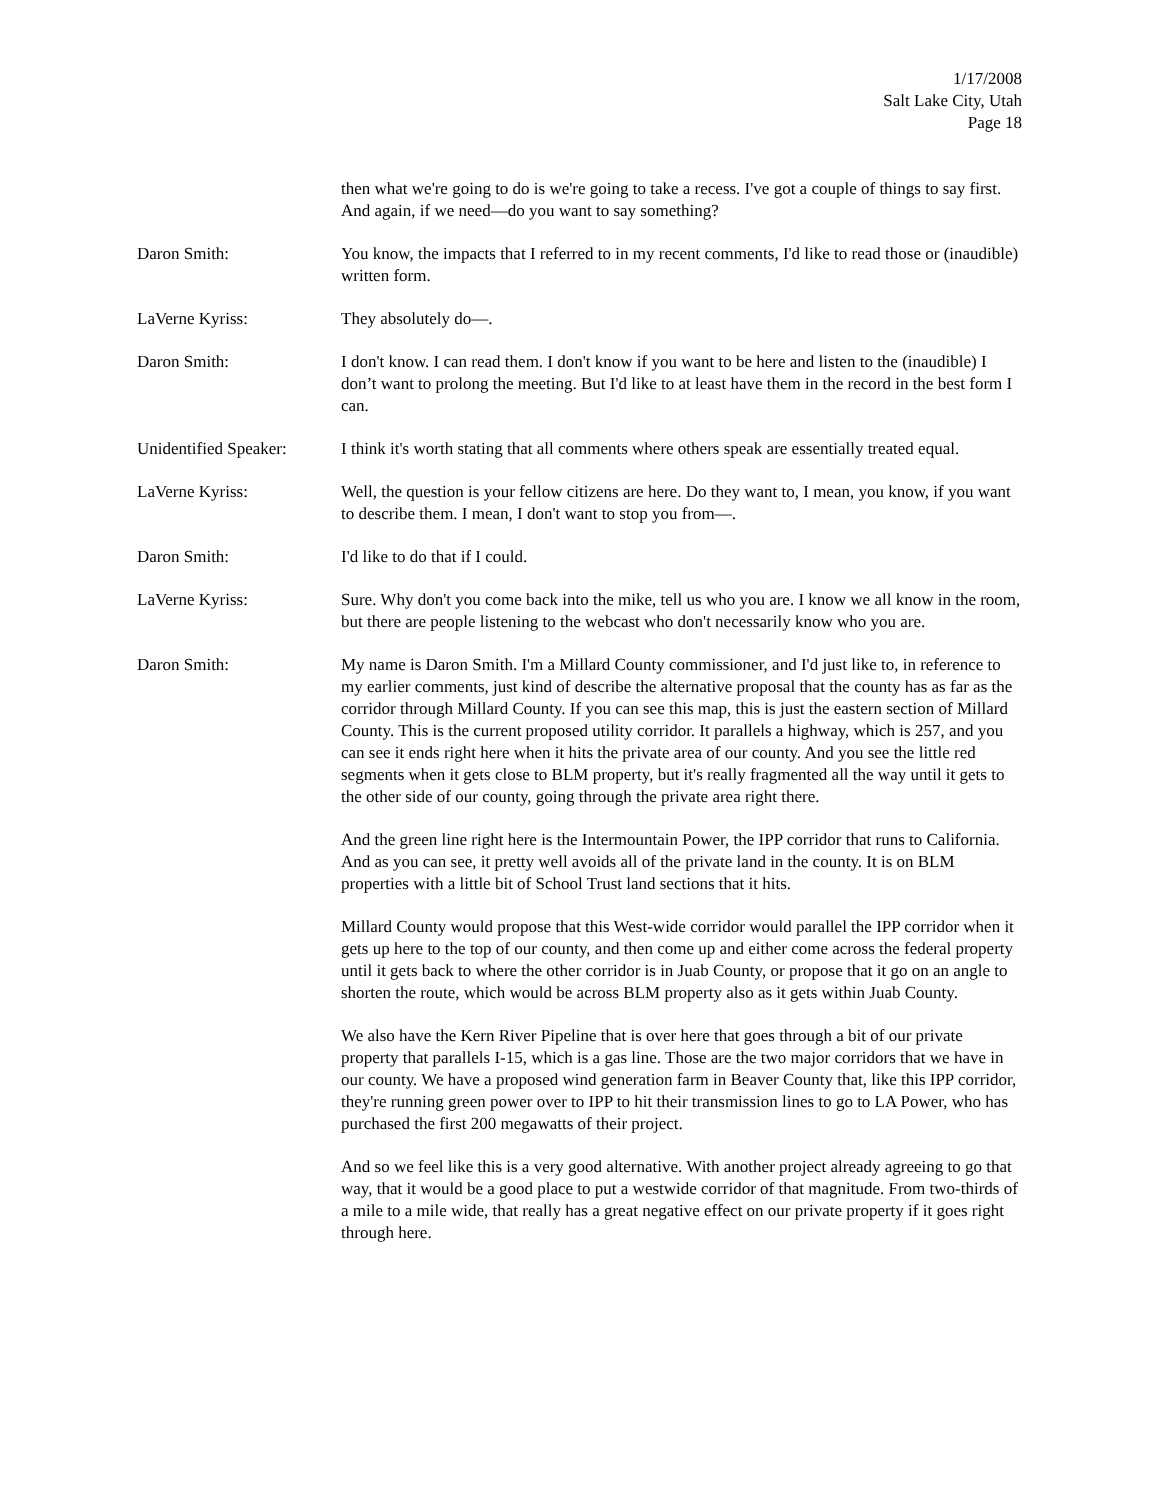1/17/2008
Salt Lake City, Utah
Page 18
then what we're going to do is we're going to take a recess. I've got a couple of things to say first. And again, if we need—do you want to say something?
Daron Smith: You know, the impacts that I referred to in my recent comments, I'd like to read those or (inaudible) written form.
LaVerne Kyriss: They absolutely do—.
Daron Smith: I don't know. I can read them. I don't know if you want to be here and listen to the (inaudible) I don’t want to prolong the meeting. But I'd like to at least have them in the record in the best form I can.
Unidentified Speaker:
I think it's worth stating that all comments where others speak are essentially treated equal.
LaVerne Kyriss: Well, the question is your fellow citizens are here. Do they want to, I mean, you know, if you want to describe them. I mean, I don't want to stop you from—.
Daron Smith: I'd like to do that if I could.
LaVerne Kyriss: Sure. Why don't you come back into the mike, tell us who you are. I know we all know in the room, but there are people listening to the webcast who don't necessarily know who you are.
Daron Smith: My name is Daron Smith. I'm a Millard County commissioner, and I'd just like to, in reference to my earlier comments, just kind of describe the alternative proposal that the county has as far as the corridor through Millard County. If you can see this map, this is just the eastern section of Millard County. This is the current proposed utility corridor. It parallels a highway, which is 257, and you can see it ends right here when it hits the private area of our county. And you see the little red segments when it gets close to BLM property, but it's really fragmented all the way until it gets to the other side of our county, going through the private area right there.
And the green line right here is the Intermountain Power, the IPP corridor that runs to California. And as you can see, it pretty well avoids all of the private land in the county. It is on BLM properties with a little bit of School Trust land sections that it hits.
Millard County would propose that this West-wide corridor would parallel the IPP corridor when it gets up here to the top of our county, and then come up and either come across the federal property until it gets back to where the other corridor is in Juab County, or propose that it go on an angle to shorten the route, which would be across BLM property also as it gets within Juab County.
We also have the Kern River Pipeline that is over here that goes through a bit of our private property that parallels I-15, which is a gas line. Those are the two major corridors that we have in our county. We have a proposed wind generation farm in Beaver County that, like this IPP corridor, they're running green power over to IPP to hit their transmission lines to go to LA Power, who has purchased the first 200 megawatts of their project.
And so we feel like this is a very good alternative. With another project already agreeing to go that way, that it would be a good place to put a westwide corridor of that magnitude. From two-thirds of a mile to a mile wide, that really has a great negative effect on our private property if it goes right through here.